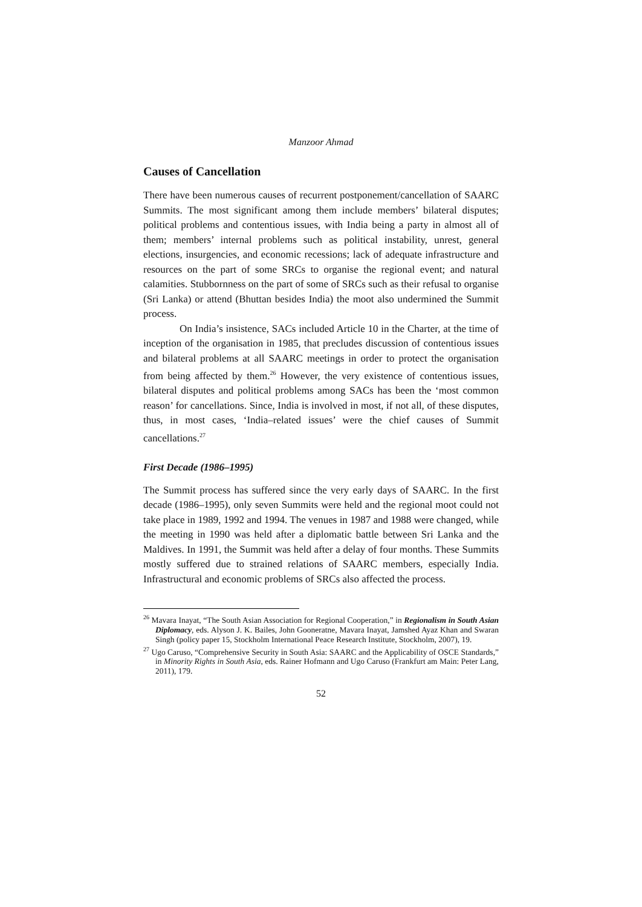Manzoor Ahmad
Causes of Cancellation
There have been numerous causes of recurrent postponement/cancellation of SAARC Summits. The most significant among them include members’ bilateral disputes; political problems and contentious issues, with India being a party in almost all of them; members’ internal problems such as political instability, unrest, general elections, insurgencies, and economic recessions; lack of adequate infrastructure and resources on the part of some SRCs to organise the regional event; and natural calamities. Stubbornness on the part of some of SRCs such as their refusal to organise (Sri Lanka) or attend (Bhuttan besides India) the moot also undermined the Summit process.
On India’s insistence, SACs included Article 10 in the Charter, at the time of inception of the organisation in 1985, that precludes discussion of contentious issues and bilateral problems at all SAARC meetings in order to protect the organisation from being affected by them.<sup>26</sup> However, the very existence of contentious issues, bilateral disputes and political problems among SACs has been the ‘most common reason’ for cancellations. Since, India is involved in most, if not all, of these disputes, thus, in most cases, ‘India–related issues’ were the chief causes of Summit cancellations.<sup>27</sup>
First Decade (1986–1995)
The Summit process has suffered since the very early days of SAARC. In the first decade (1986–1995), only seven Summits were held and the regional moot could not take place in 1989, 1992 and 1994. The venues in 1987 and 1988 were changed, while the meeting in 1990 was held after a diplomatic battle between Sri Lanka and the Maldives. In 1991, the Summit was held after a delay of four months. These Summits mostly suffered due to strained relations of SAARC members, especially India. Infrastructural and economic problems of SRCs also affected the process.
<sup>26</sup> Mavara Inayat, “The South Asian Association for Regional Cooperation,” in Regionalism in South Asian Diplomacy, eds. Alyson J. K. Bailes, John Gooneratne, Mavara Inayat, Jamshed Ayaz Khan and Swaran Singh (policy paper 15, Stockholm International Peace Research Institute, Stockholm, 2007), 19.
<sup>27</sup> Ugo Caruso, “Comprehensive Security in South Asia: SAARC and the Applicability of OSCE Standards,” in Minority Rights in South Asia, eds. Rainer Hofmann and Ugo Caruso (Frankfurt am Main: Peter Lang, 2011), 179.
52